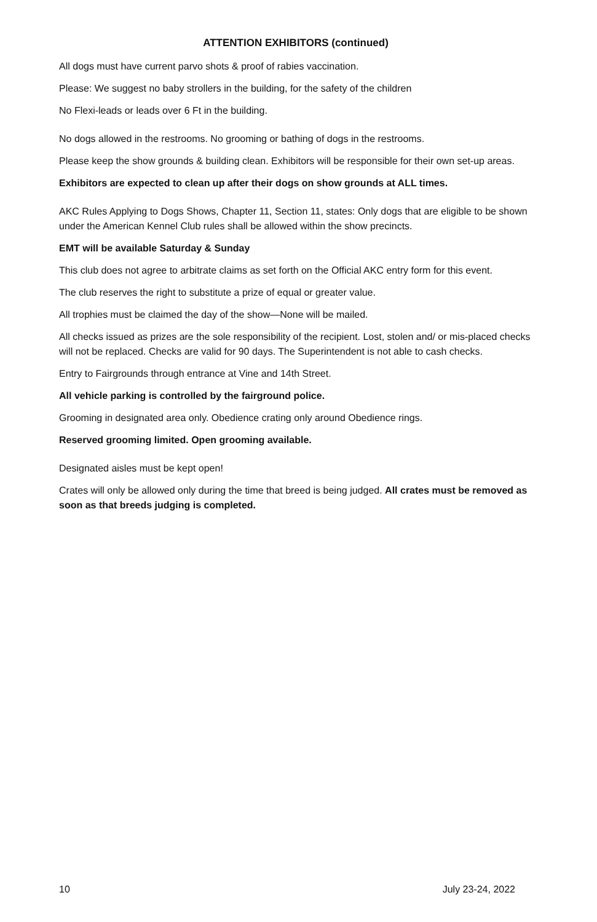ATTENTION EXHIBITORS (continued)
All dogs must have current parvo shots & proof of rabies vaccination.
Please: We suggest no baby strollers in the building, for the safety of the children
No Flexi-leads or leads over 6 Ft in the building.
No dogs allowed in the restrooms. No grooming or bathing of dogs in the restrooms.
Please keep the show grounds & building clean. Exhibitors will be responsible for their own set-up areas.
Exhibitors are expected to clean up after their dogs on show grounds at ALL times.
AKC Rules Applying to Dogs Shows, Chapter 11, Section 11, states: Only dogs that are eligible to be shown under the American Kennel Club rules shall be allowed within the show precincts.
EMT will be available Saturday & Sunday
This club does not agree to arbitrate claims as set forth on the Official AKC entry form for this event.
The club reserves the right to substitute a prize of equal or greater value.
All trophies must be claimed the day of the show—None will be mailed.
All checks issued as prizes are the sole responsibility of the recipient. Lost, stolen and/ or mis-placed checks will not be replaced. Checks are valid for 90 days. The Superintendent is not able to cash checks.
Entry to Fairgrounds through entrance at Vine and 14th Street.
All vehicle parking is controlled by the fairground police.
Grooming in designated area only. Obedience crating only around Obedience rings.
Reserved grooming limited. Open grooming available.
Designated aisles must be kept open!
Crates will only be allowed only during the time that breed is being judged. All crates must be removed as soon as that breeds judging is completed.
10 July 23-24, 2022